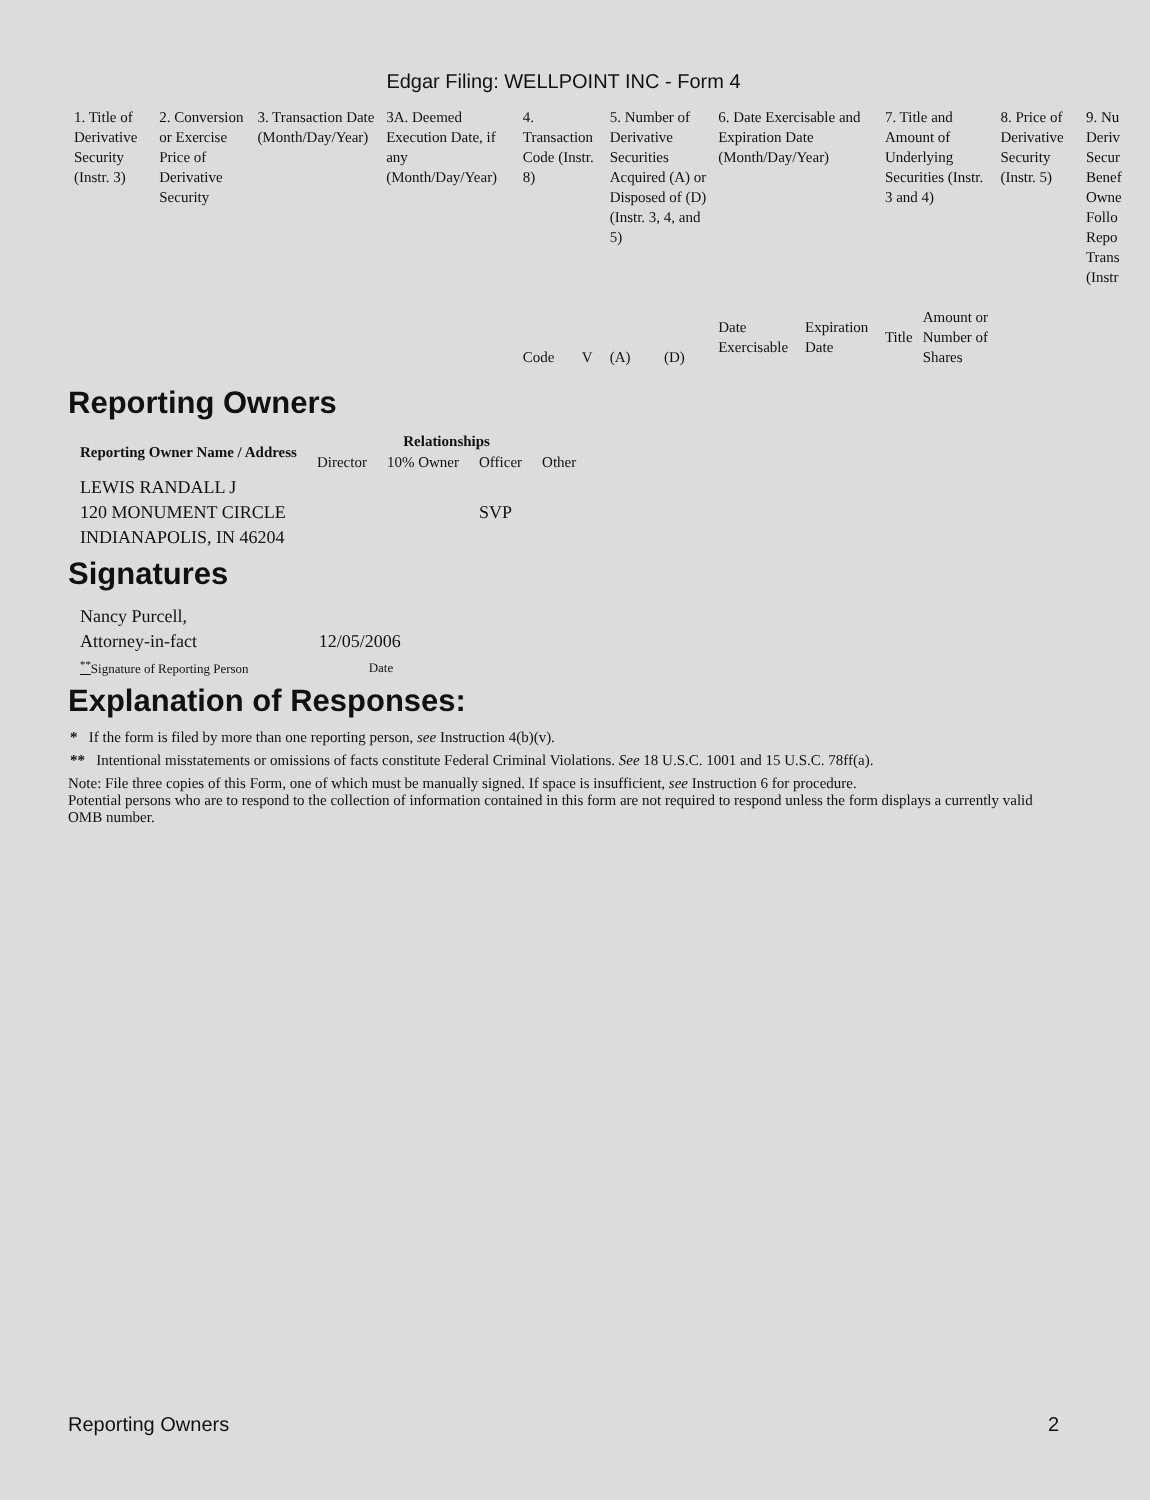Edgar Filing: WELLPOINT INC - Form 4
| 1. Title of Derivative Security (Instr. 3) | 2. Conversion or Exercise Price of Derivative Security | 3. Transaction Date (Month/Day/Year) | 3A. Deemed Execution Date, if any (Month/Day/Year) | 4. Transaction Code (Instr. 8) | | 5. Number of Derivative Securities Acquired (A) or Disposed of (D) (Instr. 3, 4, and 5) | | 6. Date Exercisable and Expiration Date (Month/Day/Year) | | 7. Title and Amount of Underlying Securities (Instr. 3 and 4) | | 8. Price of Derivative Security (Instr. 5) | 9. Nu Deriv Secur Benef Owne Follo Repo Trans (Instr |
| | | | | Code | V | (A) | (D) | Date Exercisable | Expiration Date | Title | Amount or Number of Shares | | |
Reporting Owners
| Reporting Owner Name / Address | Relationships | | | |
| --- | --- | --- | --- | --- |
| | Director | 10% Owner | Officer | Other |
| LEWIS RANDALL J 120 MONUMENT CIRCLE INDIANAPOLIS, IN 46204 | | | SVP | |
Signatures
| Nancy Purcell, Attorney-in-fact | 12/05/2006 |
| <sup>**</sup> Signature of Reporting Person | Date |
Explanation of Responses:
* If the form is filed by more than one reporting person, see Instruction 4(b)(v).
** Intentional misstatements or omissions of facts constitute Federal Criminal Violations. See 18 U.S.C. 1001 and 15 U.S.C. 78ff(a).
Note: File three copies of this Form, one of which must be manually signed. If space is insufficient, see Instruction 6 for procedure.
Potential persons who are to respond to the collection of information contained in this form are not required to respond unless the form displays a currently valid OMB number.
Reporting Owners 2